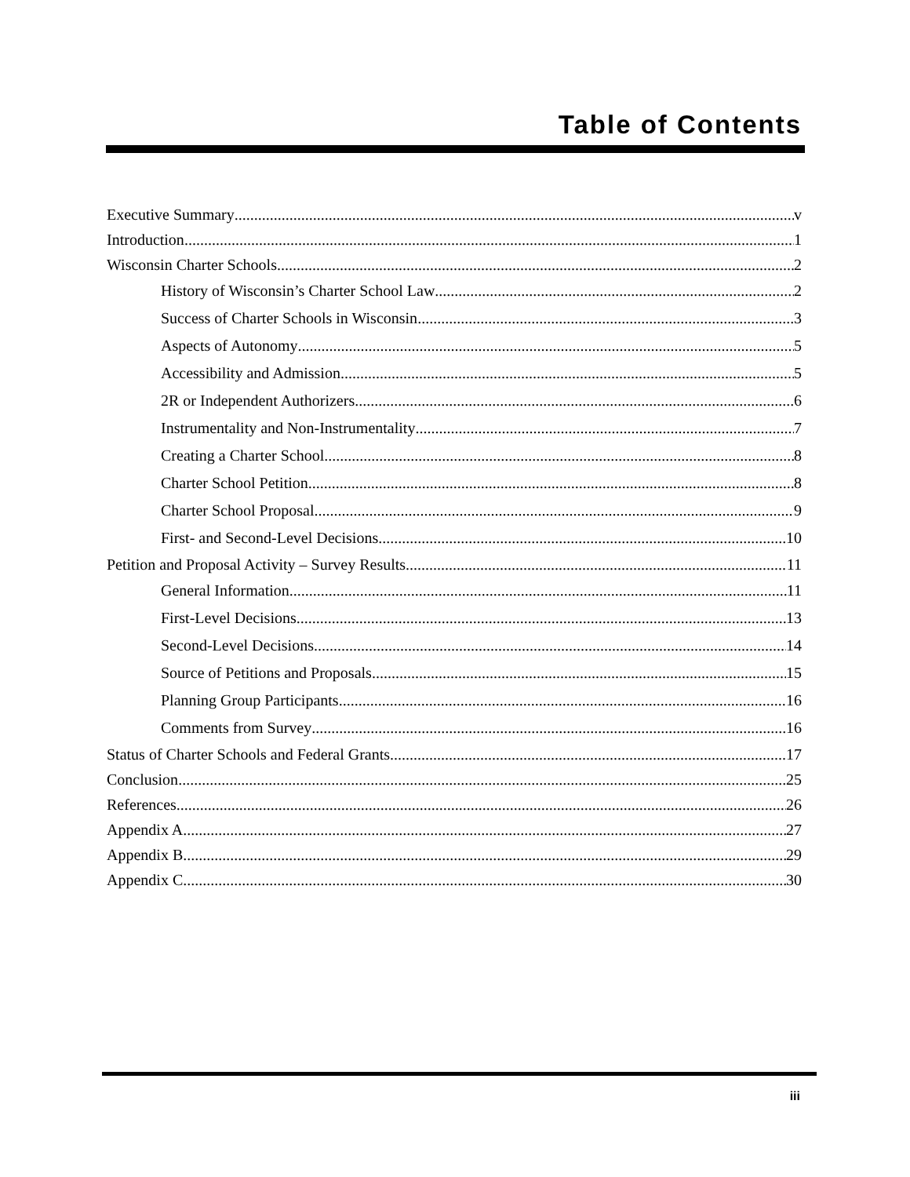Table of Contents
Executive Summary v
Introduction 1
Wisconsin Charter Schools 2
History of Wisconsin’s Charter School Law 2
Success of Charter Schools in Wisconsin 3
Aspects of Autonomy 5
Accessibility and Admission 5
2R or Independent Authorizers 6
Instrumentality and Non-Instrumentality 7
Creating a Charter School 8
Charter School Petition 8
Charter School Proposal 9
First- and Second-Level Decisions 10
Petition and Proposal Activity – Survey Results 11
General Information 11
First-Level Decisions 13
Second-Level Decisions 14
Source of Petitions and Proposals 15
Planning Group Participants 16
Comments from Survey 16
Status of Charter Schools and Federal Grants 17
Conclusion 25
References 26
Appendix A 27
Appendix B 29
Appendix C 30
iii